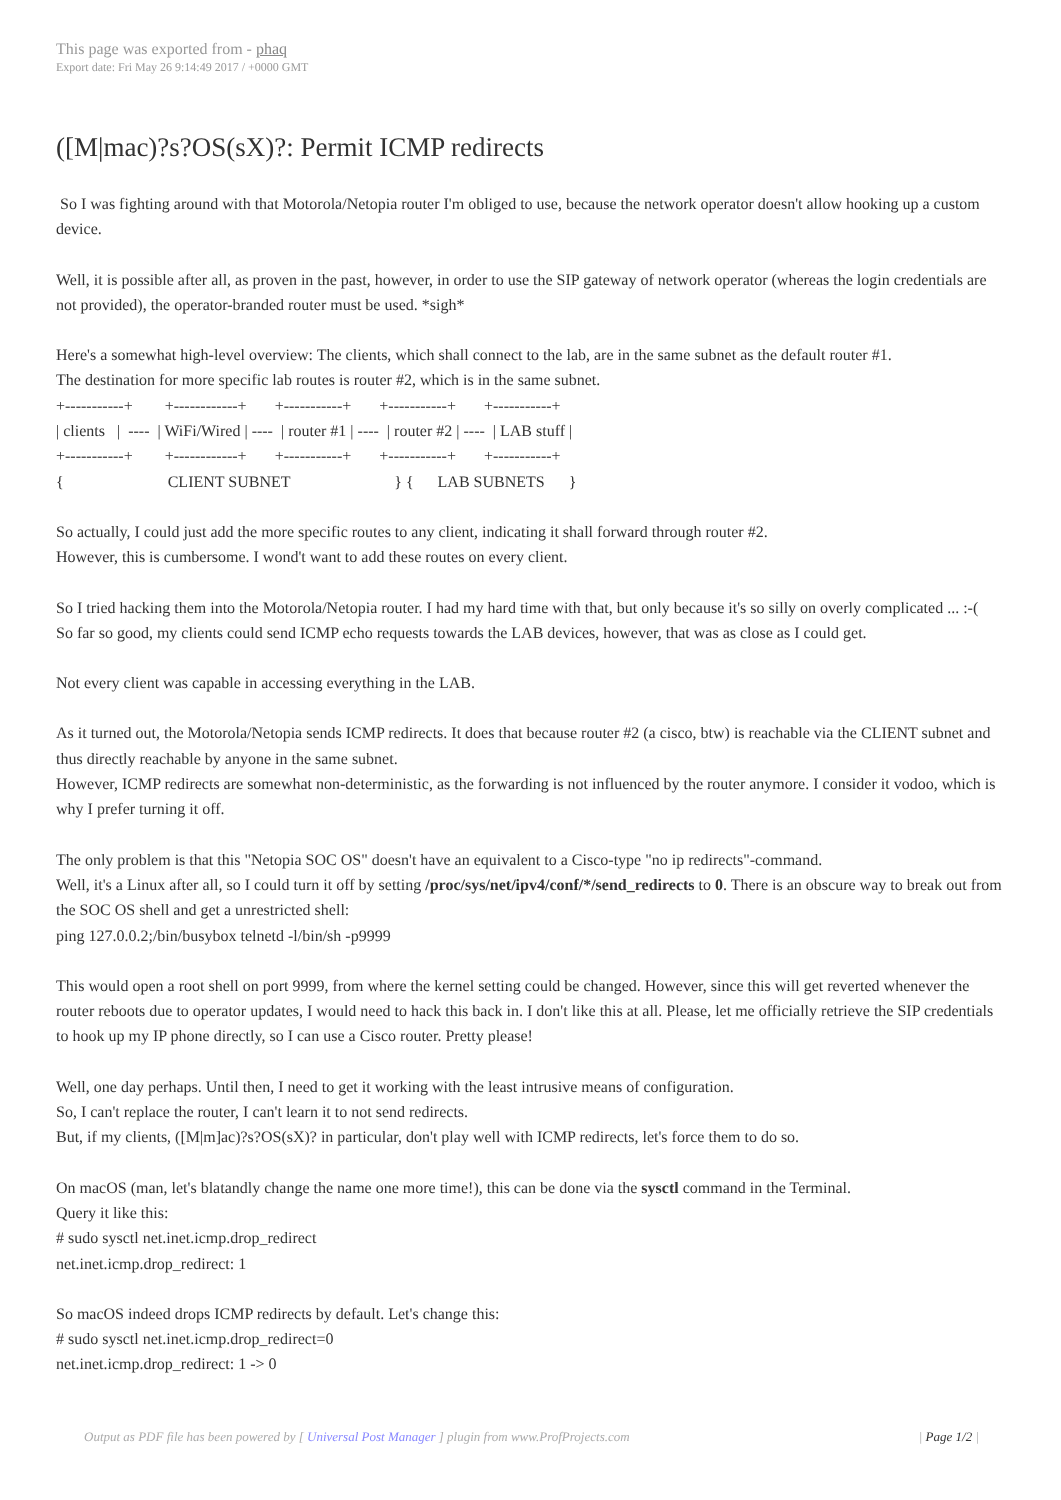This page was exported from - phaq
Export date: Fri May 26 9:14:49 2017 / +0000 GMT
([M|mac)?s?OS(sX)?: Permit ICMP redirects
So I was fighting around with that Motorola/Netopia router I'm obliged to use, because the network operator doesn't allow hooking up a custom device.
Well, it is possible after all, as proven in the past, however, in order to use the SIP gateway of network operator (whereas the login credentials are not provided), the operator-branded router must be used. *sigh*
Here's a somewhat high-level overview: The clients, which shall connect to the lab, are in the same subnet as the default router #1.
The destination for more specific lab routes is router #2, which is in the same subnet.
+-----------+        +------------+       +-----------+       +-----------+       +-----------+
| clients   |  ----  | WiFi/Wired | ----  | router #1 | ----  | router #2 | ----  | LAB stuff |
+-----------+        +------------+       +-----------+       +-----------+       +-----------+
{                          CLIENT SUBNET                          } {      LAB SUBNETS      }
So actually, I could just add the more specific routes to any client, indicating it shall forward through router #2.
However, this is cumbersome. I wond't want to add these routes on every client.
So I tried hacking them into the Motorola/Netopia router. I had my hard time with that, but only because it's so silly on overly complicated ... :-(
So far so good, my clients could send ICMP echo requests towards the LAB devices, however, that was as close as I could get.
Not every client was capable in accessing everything in the LAB.
As it turned out, the Motorola/Netopia sends ICMP redirects. It does that because router #2 (a cisco, btw) is reachable via the CLIENT subnet and thus directly reachable by anyone in the same subnet.
However, ICMP redirects are somewhat non-deterministic, as the forwarding is not influenced by the router anymore. I consider it vodoo, which is why I prefer turning it off.
The only problem is that this "Netopia SOC OS" doesn't have an equivalent to a Cisco-type "no ip redirects"-command.
Well, it's a Linux after all, so I could turn it off by setting /proc/sys/net/ipv4/conf/*/send_redirects to 0. There is an obscure way to break out from the SOC OS shell and get a unrestricted shell:
ping 127.0.0.2;/bin/busybox telnetd -l/bin/sh -p9999
This would open a root shell on port 9999, from where the kernel setting could be changed. However, since this will get reverted whenever the router reboots due to operator updates, I would need to hack this back in. I don't like this at all. Please, let me officially retrieve the SIP credentials to hook up my IP phone directly, so I can use a Cisco router. Pretty please!
Well, one day perhaps. Until then, I need to get it working with the least intrusive means of configuration.
So, I can't replace the router, I can't learn it to not send redirects.
But, if my clients, ([M|m]ac)?s?OS(sX)? in particular, don't play well with ICMP redirects, let's force them to do so.
On macOS (man, let's blatandly change the name one more time!), this can be done via the sysctl command in the Terminal.
Query it like this:
# sudo sysctl net.inet.icmp.drop_redirect
net.inet.icmp.drop_redirect: 1
So macOS indeed drops ICMP redirects by default. Let's change this:
# sudo sysctl net.inet.icmp.drop_redirect=0
net.inet.icmp.drop_redirect: 1 -> 0
Output as PDF file has been powered by [ Universal Post Manager ] plugin from www.ProfProjects.com | Page 1/2 |